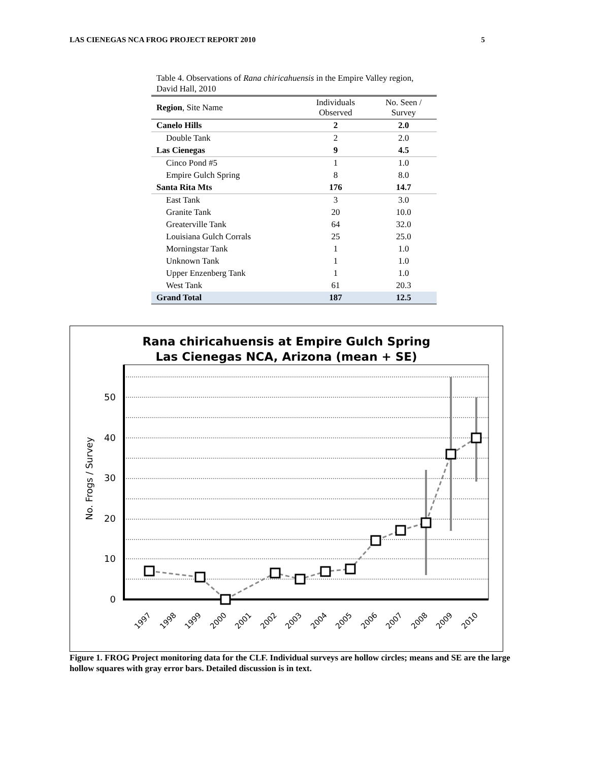LAS CIENEGAS NCA FROG PROJECT REPORT 2010 5
Table 4. Observations of Rana chiricahuensis in the Empire Valley region, David Hall, 2010
| Region , Site Name | Individuals Observed | No. Seen / Survey |
| --- | --- | --- |
| Canelo Hills | 2 | 2.0 |
| Double Tank | 2 | 2.0 |
| Las Cienegas | 9 | 4.5 |
| Cinco Pond #5 | 1 | 1.0 |
| Empire Gulch Spring | 8 | 8.0 |
| Santa Rita Mts | 176 | 14.7 |
| East Tank | 3 | 3.0 |
| Granite Tank | 20 | 10.0 |
| Greaterville Tank | 64 | 32.0 |
| Louisiana Gulch Corrals | 25 | 25.0 |
| Morningstar Tank | 1 | 1.0 |
| Unknown Tank | 1 | 1.0 |
| Upper Enzenberg Tank | 1 | 1.0 |
| West Tank | 61 | 20.3 |
| Grand Total | 187 | 12.5 |
Rana chiricahuensis at Empire Gulch Spring
Las Cienegas NCA, Arizona (mean + SE)
50
40
30
20
10
0
No. Frogs / Survey
1997
1998
1999
2000
2001
2002
2003
2004
2005
2006
2007
2008
2009
2010
Figure 1. FROG Project monitoring data for the CLF. Individual surveys are hollow circles; means and SE are the large hollow squares with gray error bars. Detailed discussion is in text.